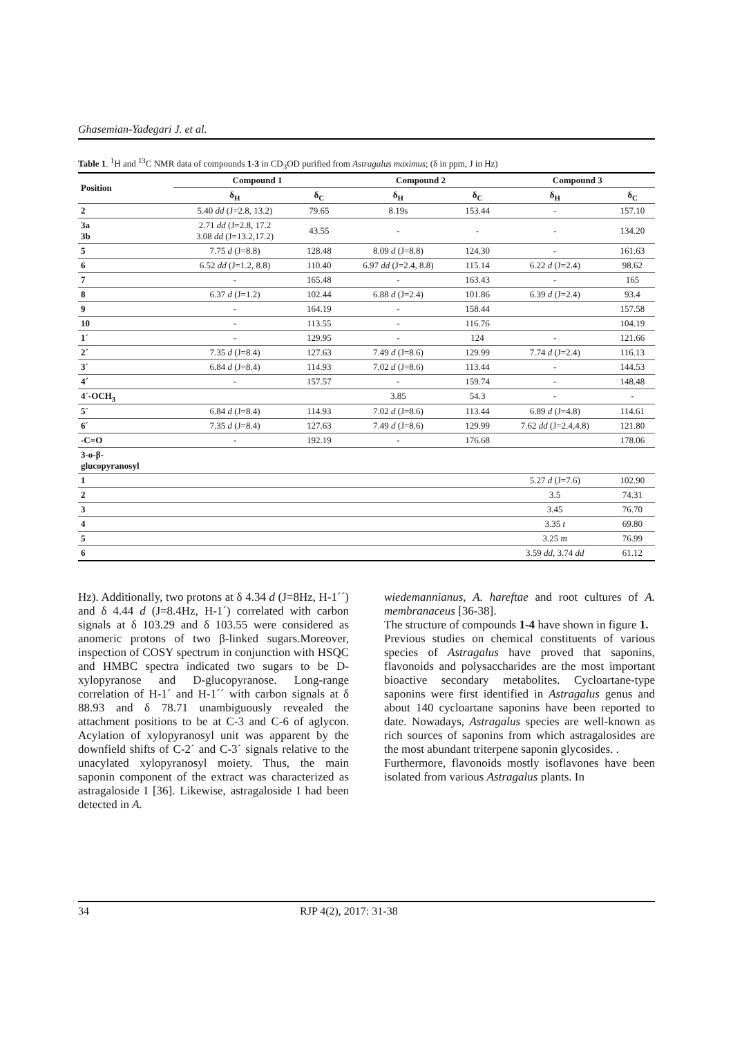Ghasemian-Yadegari J. et al.
Table 1. <sup>1</sup>H and <sup>13</sup>C NMR data of compounds 1-3 in CD<sub>3</sub>OD purified from Astragalus maximus; (δ in ppm, J in Hz)
| Position | Compound 1 | | Compound 2 | | Compound 3 | |
| --- | --- | --- | --- | --- | --- | --- |
| | δ<sub>H</sub> | δ<sub>C</sub> | δ<sub>H</sub> | δ<sub>C</sub> | δ<sub>H</sub> | δ<sub>C</sub> |
| 2 | 5.40 dd (J=2.8, 13.2) | 79.65 | 8.19s | 153.44 | - | 157.10 |
| 3a 3b | 2.71 dd (J=2.8, 17.2 3.08 dd (J=13.2,17.2) | 43.55 | - | - | - | 134.20 |
| 5 | 7.75 d (J=8.8) | 128.48 | 8.09 d (J=8.8) | 124.30 | - | 161.63 |
| 6 | 6.52 dd (J=1.2, 8.8) | 110.40 | 6.97 dd (J=2.4, 8.8) | 115.14 | 6.22 d (J=2.4) | 98.62 |
| 7 | - | 165.48 | - | 163.43 | - | 165 |
| 8 | 6.37 d (J=1.2) | 102.44 | 6.88 d (J=2.4) | 101.86 | 6.39 d (J=2.4) | 93.4 |
| 9 | - | 164.19 | - | 158.44 | | 157.58 |
| 10 | - | 113.55 | - | 116.76 | | 104.19 |
| 1´ | - | 129.95 | - | 124 | - | 121.66 |
| 2´ | 7.35 d (J=8.4) | 127.63 | 7.49 d (J=8.6) | 129.99 | 7.74 d (J=2.4) | 116.13 |
| 3´ | 6.84 d (J=8.4) | 114.93 | 7.02 d (J=8.6) | 113.44 | - | 144.53 |
| 4´ | - | 157.57 | - | 159.74 | - | 148.48 |
| 4´-OCH<sub>3</sub> | | | 3.85 | 54.3 | - | - |
| 5´ | 6.84 d (J=8.4) | 114.93 | 7.02 d (J=8.6) | 113.44 | 6.89 d (J=4.8) | 114.61 |
| 6´ | 7.35 d (J=8.4) | 127.63 | 7.49 d (J=8.6) | 129.99 | 7.62 dd (J=2.4,4.8) | 121.80 |
| -C=O | - | 192.19 | - | 176.68 | | 178.06 |
| 3-o-β- glucopyranosyl | | | | | | |
| 1 | | | | | 5.27 d (J=7.6) | 102.90 |
| 2 | | | | | 3.5 | 74.31 |
| 3 | | | | | 3.45 | 76.70 |
| 4 | | | | | 3.35 t | 69.80 |
| 5 | | | | | 3.25 m | 76.99 |
| 6 | | | | | 3.59 dd , 3.74 dd | 61.12 |
Hz). Additionally, two protons at δ 4.34 d (J=8Hz, H-1´´) and δ 4.44 d (J=8.4Hz, H-1´) correlated with carbon signals at δ 103.29 and δ 103.55 were considered as anomeric protons of two β-linked sugars.Moreover, inspection of COSY spectrum in conjunction with HSQC and HMBC spectra indicated two sugars to be D-xylopyranose and D-glucopyranose. Long-range correlation of H-1´ and H-1´´ with carbon signals at δ 88.93 and δ 78.71 unambiguously revealed the attachment positions to be at C-3 and C-6 of aglycon. Acylation of xylopyranosyl unit was apparent by the downfield shifts of C-2´ and C-3´ signals relative to the unacylated xylopyranosyl moiety. Thus, the main saponin component of the extract was characterized as astragaloside I [36]. Likewise, astragaloside I had been detected in A.
wiedemannianus, A. hareftae and root cultures of A. membranaceus [36-38].
The structure of compounds 1-4 have shown in figure 1.
Previous studies on chemical constituents of various species of Astragalus have proved that saponins, flavonoids and polysaccharides are the most important bioactive secondary metabolites. Cycloartane-type saponins were first identified in Astragalus genus and about 140 cycloartane saponins have been reported to date. Nowadays, Astragalus species are well-known as rich sources of saponins from which astragalosides are the most abundant triterpene saponin glycosides. .
Furthermore, flavonoids mostly isoflavones have been isolated from various Astragalus plants. In
34 RJP 4(2), 2017: 31-38